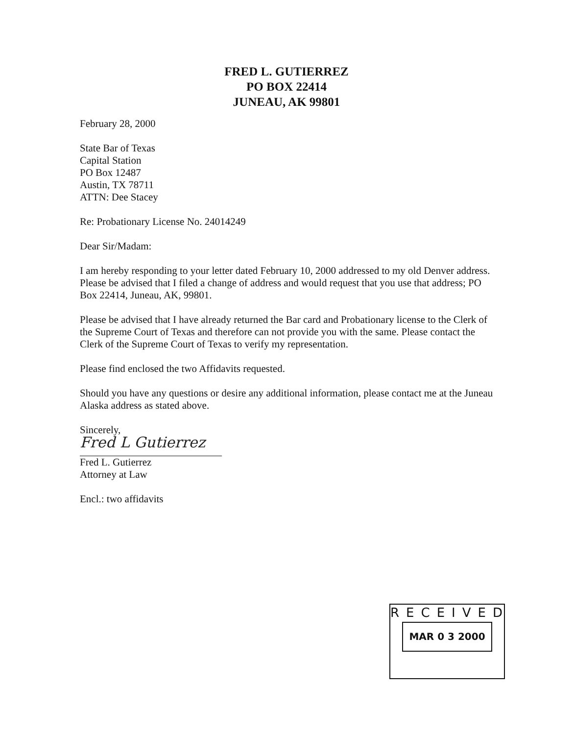FRED L. GUTIERREZ
PO BOX 22414
JUNEAU, AK 99801
February 28, 2000
State Bar of Texas
Capital Station
PO Box 12487
Austin, TX 78711
ATTN: Dee Stacey
Re: Probationary License No. 24014249
Dear Sir/Madam:
I am hereby responding to your letter dated February 10, 2000 addressed to my old Denver address. Please be advised that I filed a change of address and would request that you use that address; PO Box 22414, Juneau, AK, 99801.
Please be advised that I have already returned the Bar card and Probationary license to the Clerk of the Supreme Court of Texas and therefore can not provide you with the same. Please contact the Clerk of the Supreme Court of Texas to verify my representation.
Please find enclosed the two Affidavits requested.
Should you have any questions or desire any additional information, please contact me at the Juneau Alaska address as stated above.
Sincerely,
Fred L Gutierrez
Fred L. Gutierrez
Attorney at Law
Encl.: two affidavits
RECEIVED
MAR 0 3 2000